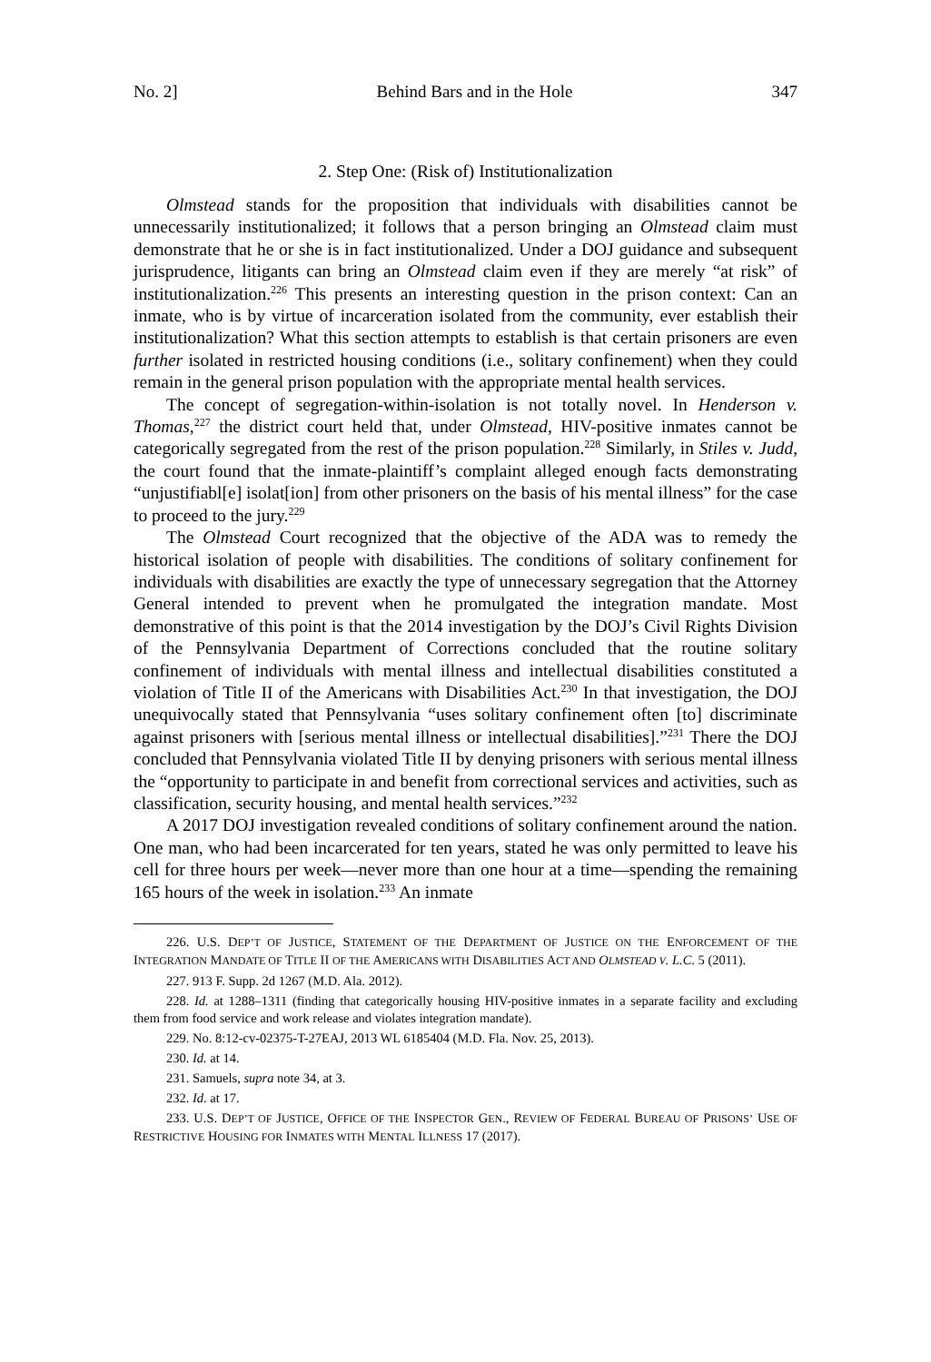No. 2] Behind Bars and in the Hole 347
2. Step One: (Risk of) Institutionalization
Olmstead stands for the proposition that individuals with disabilities cannot be unnecessarily institutionalized; it follows that a person bringing an Olmstead claim must demonstrate that he or she is in fact institutionalized. Under a DOJ guidance and subsequent jurisprudence, litigants can bring an Olmstead claim even if they are merely “at risk” of institutionalization.<sup>226</sup> This presents an interesting question in the prison context: Can an inmate, who is by virtue of incarceration isolated from the community, ever establish their institutionalization? What this section attempts to establish is that certain prisoners are even further isolated in restricted housing conditions (i.e., solitary confinement) when they could remain in the general prison population with the appropriate mental health services.
The concept of segregation-within-isolation is not totally novel. In Henderson v. Thomas,<sup>227</sup> the district court held that, under Olmstead, HIV-positive inmates cannot be categorically segregated from the rest of the prison population.<sup>228</sup> Similarly, in Stiles v. Judd, the court found that the inmate-plaintiff’s complaint alleged enough facts demonstrating “unjustifiabl[e] isolat[ion] from other prisoners on the basis of his mental illness” for the case to proceed to the jury.<sup>229</sup>
The Olmstead Court recognized that the objective of the ADA was to remedy the historical isolation of people with disabilities. The conditions of solitary confinement for individuals with disabilities are exactly the type of unnecessary segregation that the Attorney General intended to prevent when he promulgated the integration mandate. Most demonstrative of this point is that the 2014 investigation by the DOJ’s Civil Rights Division of the Pennsylvania Department of Corrections concluded that the routine solitary confinement of individuals with mental illness and intellectual disabilities constituted a violation of Title II of the Americans with Disabilities Act.<sup>230</sup> In that investigation, the DOJ unequivocally stated that Pennsylvania “uses solitary confinement often [to] discriminate against prisoners with [serious mental illness or intellectual disabilities].”<sup>231</sup> There the DOJ concluded that Pennsylvania violated Title II by denying prisoners with serious mental illness the “opportunity to participate in and benefit from correctional services and activities, such as classification, security housing, and mental health services.”<sup>232</sup>
A 2017 DOJ investigation revealed conditions of solitary confinement around the nation. One man, who had been incarcerated for ten years, stated he was only permitted to leave his cell for three hours per week—never more than one hour at a time—spending the remaining 165 hours of the week in isolation.<sup>233</sup> An inmate
226. U.S. DEP’T OF JUSTICE, STATEMENT OF THE DEPARTMENT OF JUSTICE ON THE ENFORCEMENT OF THE INTEGRATION MANDATE OF TITLE II OF THE AMERICANS WITH DISABILITIES ACT AND OLMSTEAD V. L.C. 5 (2011).
227. 913 F. Supp. 2d 1267 (M.D. Ala. 2012).
228. Id. at 1288–1311 (finding that categorically housing HIV-positive inmates in a separate facility and excluding them from food service and work release and violates integration mandate).
229. No. 8:12-cv-02375-T-27EAJ, 2013 WL 6185404 (M.D. Fla. Nov. 25, 2013).
230. Id. at 14.
231. Samuels, supra note 34, at 3.
232. Id. at 17.
233. U.S. DEP’T OF JUSTICE, OFFICE OF THE INSPECTOR GEN., REVIEW OF FEDERAL BUREAU OF PRISONS’ USE OF RESTRICTIVE HOUSING FOR INMATES WITH MENTAL ILLNESS 17 (2017).